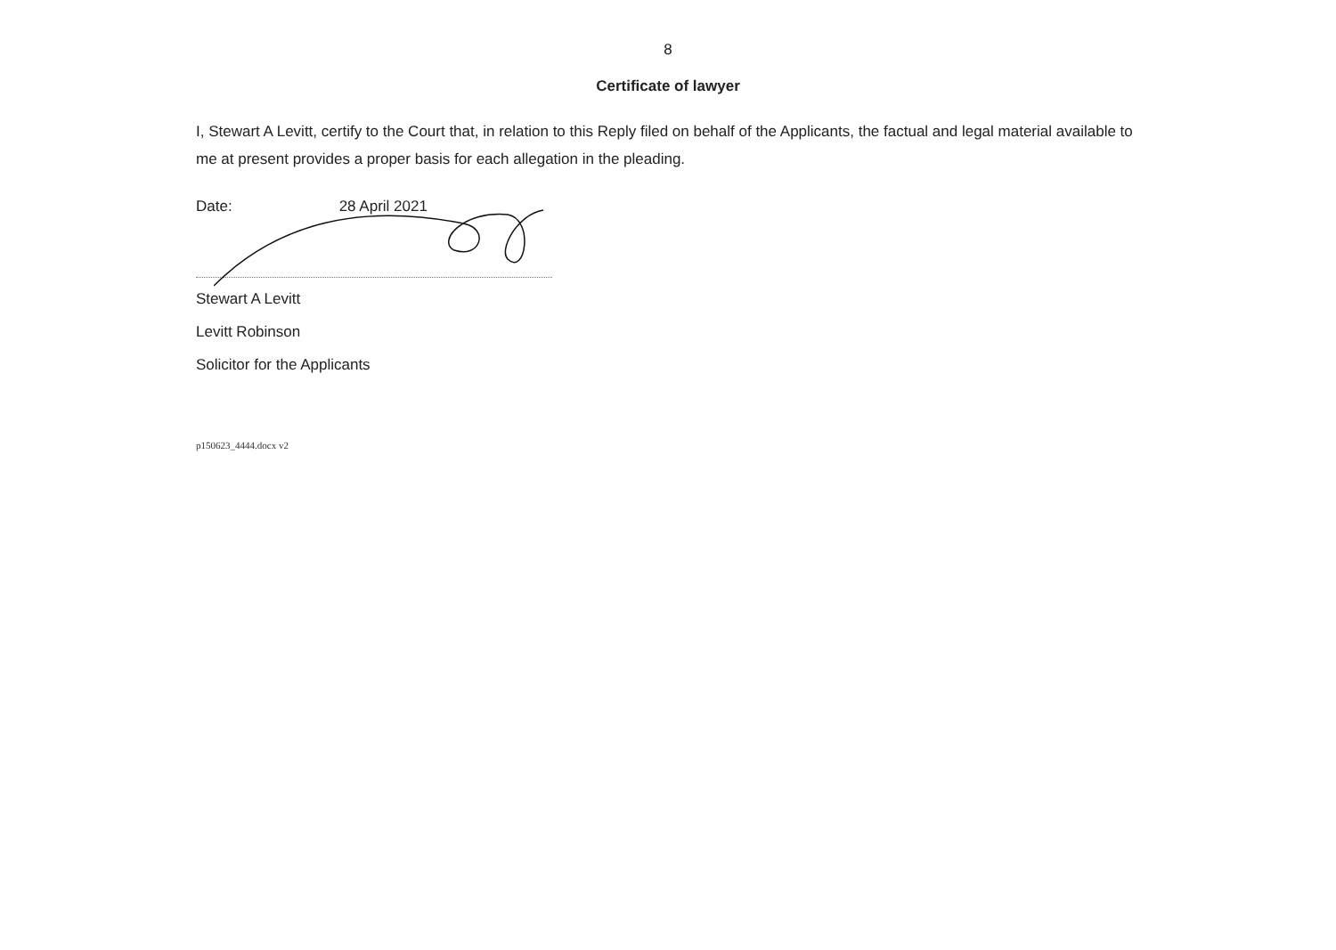8
Certificate of lawyer
I, Stewart A Levitt, certify to the Court that, in relation to this Reply filed on behalf of the Applicants, the factual and legal material available to me at present provides a proper basis for each allegation in the pleading.
Date: 28 April 2021
Stewart A Levitt
Levitt Robinson
Solicitor for the Applicants
p150623_4444.docx v2